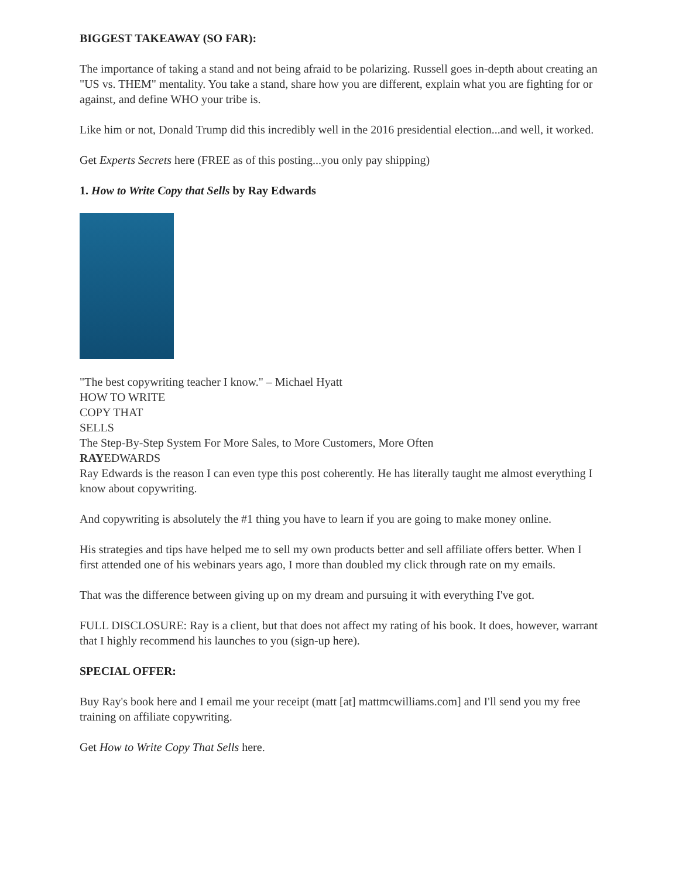BIGGEST TAKEAWAY (SO FAR):
The importance of taking a stand and not being afraid to be polarizing. Russell goes in-depth about creating an "US vs. THEM" mentality. You take a stand, share how you are different, explain what you are fighting for or against, and define WHO your tribe is.
Like him or not, Donald Trump did this incredibly well in the 2016 presidential election...and well, it worked.
Get Experts Secrets here (FREE as of this posting...you only pay shipping)
1. How to Write Copy that Sells by Ray Edwards
"The best copywriting teacher I know." – Michael Hyatt
HOW TO WRITE
COPY THAT
SELLS
The Step-By-Step System For More Sales, to More Customers, More Often
RAYEDWARDS
Ray Edwards is the reason I can even type this post coherently. He has literally taught me almost everything I know about copywriting.
And copywriting is absolutely the #1 thing you have to learn if you are going to make money online.
His strategies and tips have helped me to sell my own products better and sell affiliate offers better. When I first attended one of his webinars years ago, I more than doubled my click through rate on my emails.
That was the difference between giving up on my dream and pursuing it with everything I've got.
FULL DISCLOSURE: Ray is a client, but that does not affect my rating of his book. It does, however, warrant that I highly recommend his launches to you (sign-up here).
SPECIAL OFFER:
Buy Ray's book here and I email me your receipt (matt [at] mattmcwilliams.com] and I'll send you my free training on affiliate copywriting.
Get How to Write Copy That Sells here.